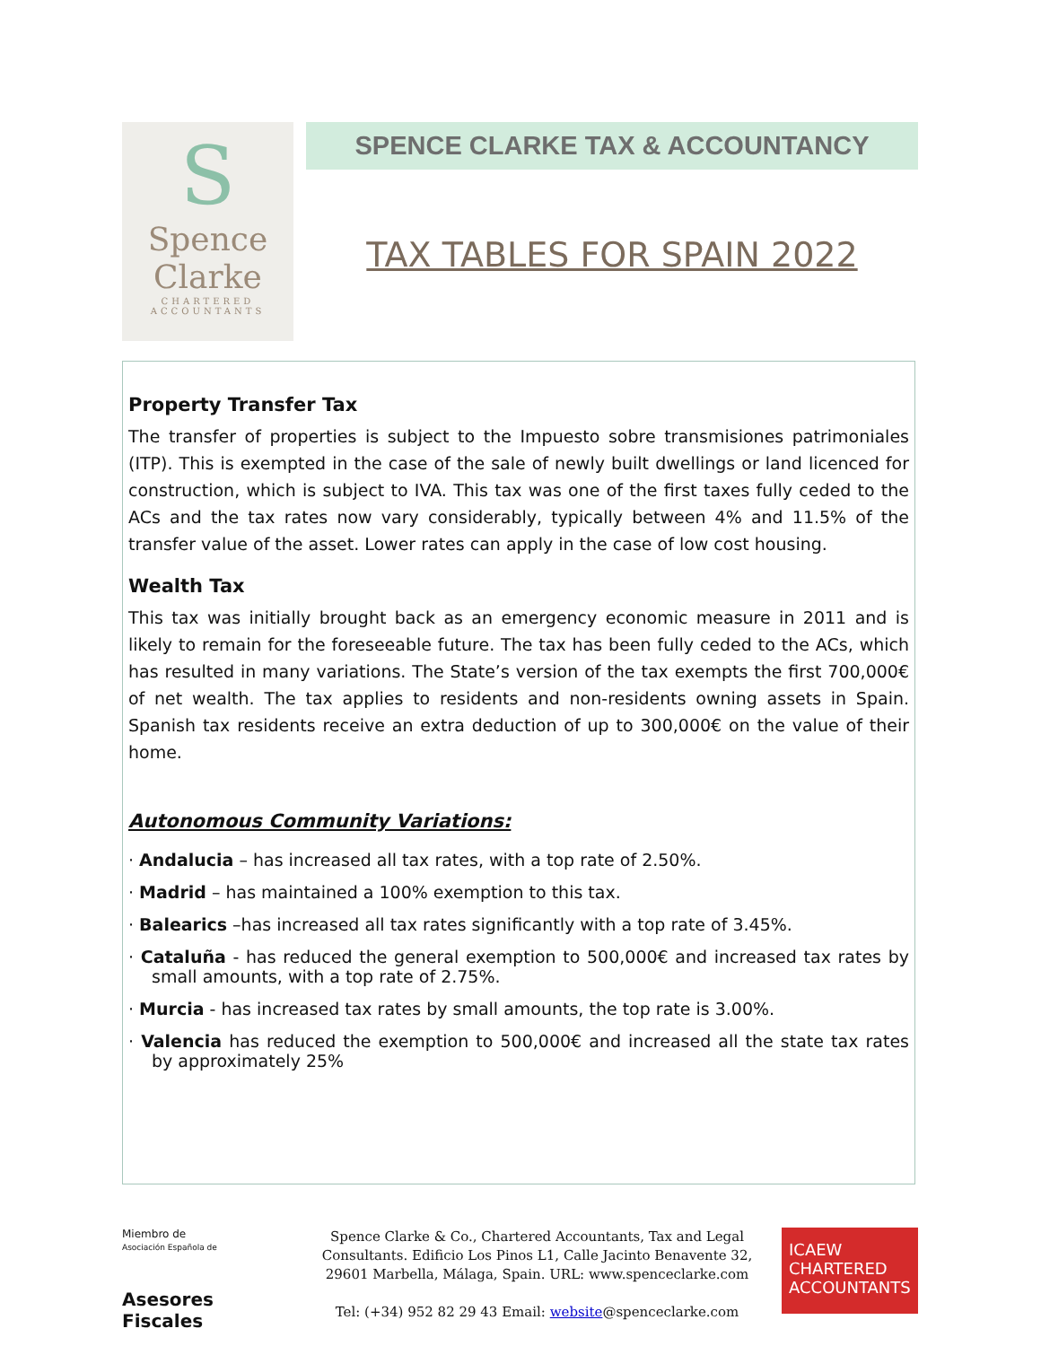S
Spence
Clarke
CHARTERED
ACCOUNTANTS
SPENCE CLARKE TAX & ACCOUNTANCY
TAX TABLES FOR SPAIN 2022
Property Transfer Tax
The transfer of properties is subject to the Impuesto sobre transmisiones patrimoniales (ITP). This is exempted in the case of the sale of newly built dwellings or land licenced for construction, which is subject to IVA. This tax was one of the first taxes fully ceded to the ACs and the tax rates now vary considerably, typically between 4% and 11.5% of the transfer value of the asset. Lower rates can apply in the case of low cost housing.
Wealth Tax
This tax was initially brought back as an emergency economic measure in 2011 and is likely to remain for the foreseeable future. The tax has been fully ceded to the ACs, which has resulted in many variations. The State’s version of the tax exempts the first 700,000€ of net wealth. The tax applies to residents and non-residents owning assets in Spain. Spanish tax residents receive an extra deduction of up to 300,000€ on the value of their home.
Autonomous Community Variations:
· Andalucia – has increased all tax rates, with a top rate of 2.50%.
· Madrid – has maintained a 100% exemption to this tax.
· Balearics –has increased all tax rates significantly with a top rate of 3.45%.
· Cataluña - has reduced the general exemption to 500,000€ and increased tax rates by small amounts, with a top rate of 2.75%.
· Murcia - has increased tax rates by small amounts, the top rate is 3.00%.
· Valencia has reduced the exemption to 500,000€ and increased all the state tax rates by approximately 25%
Miembro de
Asociación Española de
Asesores Fiscales
Spence Clarke & Co., Chartered Accountants, Tax and Legal Consultants. Edificio Los Pinos L1, Calle Jacinto Benavente 32, 29601 Marbella, Málaga, Spain. URL: www.spenceclarke.com
Tel: (+34) 952 82 29 43 Email: website@spenceclarke.com
ICAEW
CHARTERED
ACCOUNTANTS